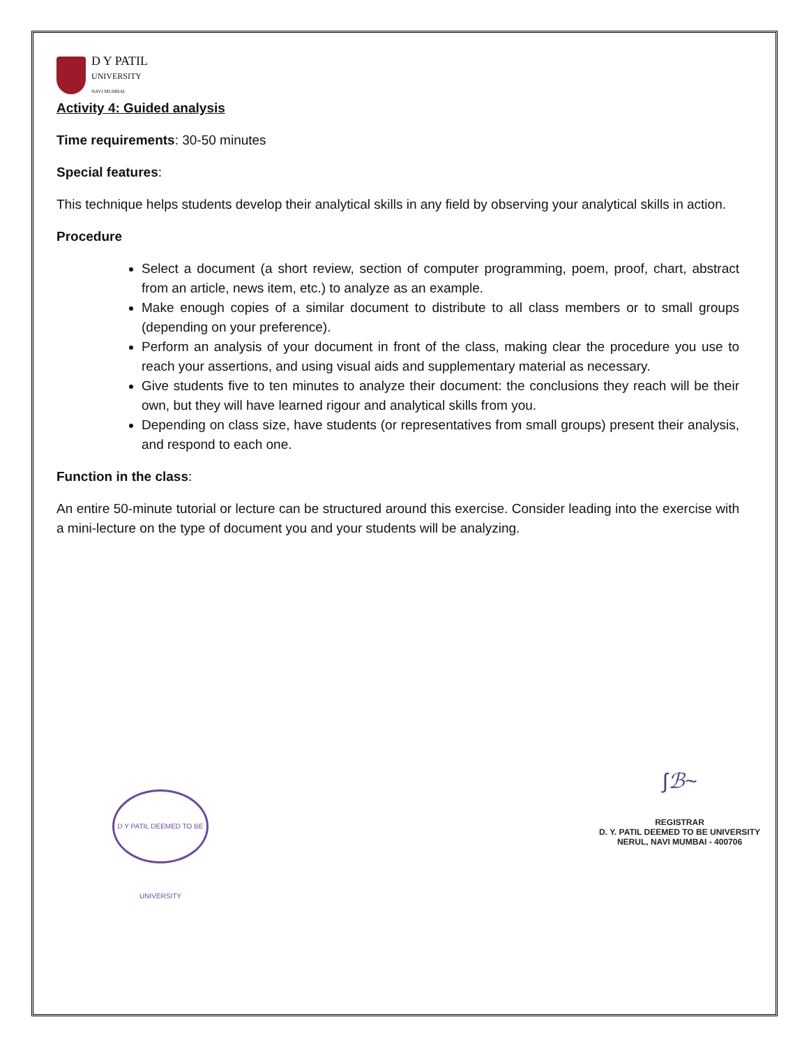D Y PATIL
UNIVERSITY
NAVI MUMBAI
Activity 4: Guided analysis
Time requirements: 30-50 minutes
Special features:
This technique helps students develop their analytical skills in any field by observing your analytical skills in action.
Procedure
Select a document (a short review, section of computer programming, poem, proof, chart, abstract from an article, news item, etc.) to analyze as an example.
Make enough copies of a similar document to distribute to all class members or to small groups (depending on your preference).
Perform an analysis of your document in front of the class, making clear the procedure you use to reach your assertions, and using visual aids and supplementary material as necessary.
Give students five to ten minutes to analyze their document: the conclusions they reach will be their own, but they will have learned rigour and analytical skills from you.
Depending on class size, have students (or representatives from small groups) present their analysis, and respond to each one.
Function in the class:
An entire 50-minute tutorial or lecture can be structured around this exercise. Consider leading into the exercise with a mini-lecture on the type of document you and your students will be analyzing.
D Y PATIL DEEMED TO BE UNIVERSITY
∫ℬ~
REGISTRAR
D. Y. PATIL DEEMED TO BE UNIVERSITY
NERUL, NAVI MUMBAI - 400706